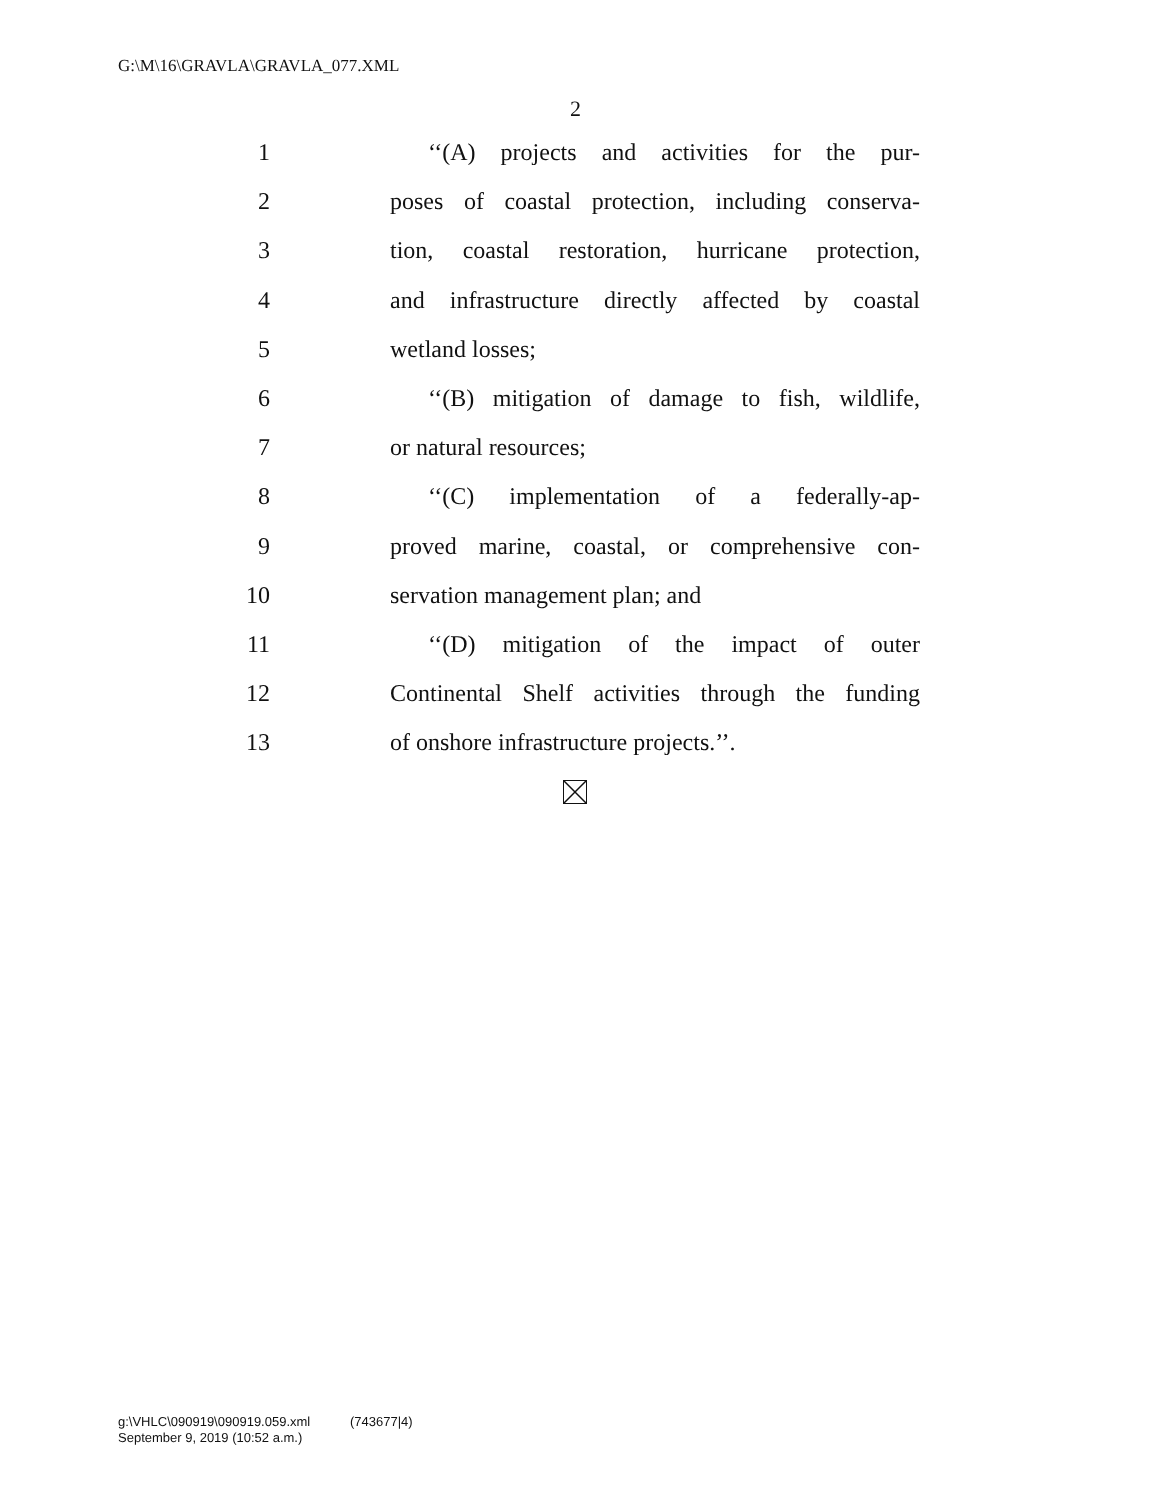G:\M\16\GRAVLA\GRAVLA_077.XML
2
1 ‘‘(A) projects and activities for the pur-
2 poses of coastal protection, including conserva-
3 tion, coastal restoration, hurricane protection,
4 and infrastructure directly affected by coastal
5 wetland losses;
6 ‘‘(B) mitigation of damage to fish, wildlife,
7 or natural resources;
8 ‘‘(C) implementation of a federally-ap-
9 proved marine, coastal, or comprehensive con-
10 servation management plan; and
11 ‘‘(D) mitigation of the impact of outer
12 Continental Shelf activities through the funding
13 of onshore infrastructure projects.’’.
g:\VHLC\090919\090919.059.xml (743677|4)
September 9, 2019 (10:52 a.m.)